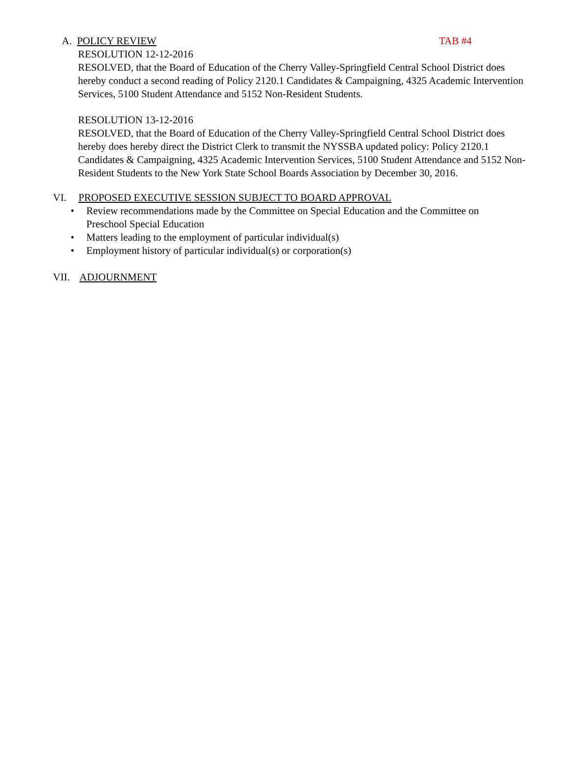A. POLICY REVIEW TAB #4
RESOLUTION 12-12-2016
RESOLVED, that the Board of Education of the Cherry Valley-Springfield Central School District does hereby conduct a second reading of Policy 2120.1 Candidates & Campaigning, 4325 Academic Intervention Services, 5100 Student Attendance and 5152 Non-Resident Students.
RESOLUTION 13-12-2016
RESOLVED, that the Board of Education of the Cherry Valley-Springfield Central School District does hereby does hereby direct the District Clerk to transmit the NYSSBA updated policy: Policy 2120.1 Candidates & Campaigning, 4325 Academic Intervention Services, 5100 Student Attendance and 5152 Non-Resident Students to the New York State School Boards Association by December 30, 2016.
VI. PROPOSED EXECUTIVE SESSION SUBJECT TO BOARD APPROVAL
• Review recommendations made by the Committee on Special Education and the Committee on Preschool Special Education
• Matters leading to the employment of particular individual(s)
• Employment history of particular individual(s) or corporation(s)
VII. ADJOURNMENT